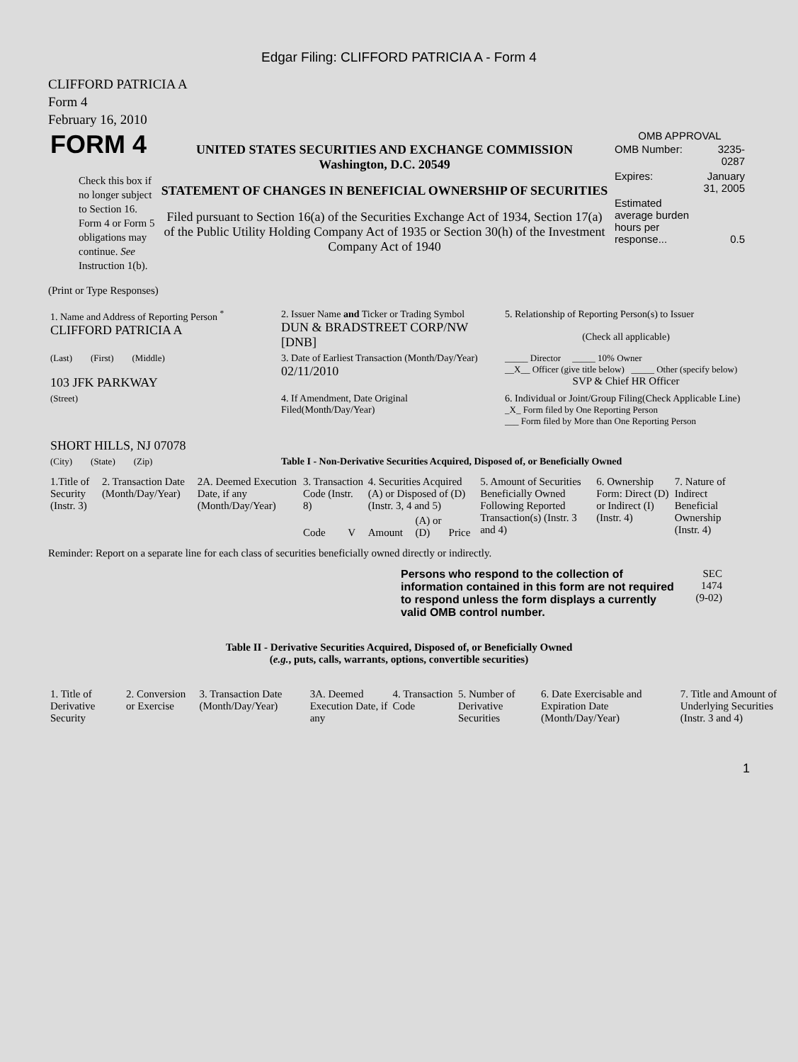Edgar Filing: CLIFFORD PATRICIA A - Form 4
CLIFFORD PATRICIA A
Form 4
February 16, 2010
| FORM 4 Check this box if no longer subject to Section 16. Form 4 or Form 5 obligations may continue. See Instruction 1(b). | UNITED STATES SECURITIES AND EXCHANGE COMMISSION Washington, D.C. 20549 STATEMENT OF CHANGES IN BENEFICIAL OWNERSHIP OF SECURITIES Filed pursuant to Section 16(a) of the Securities Exchange Act of 1934, Section 17(a) of the Public Utility Holding Company Act of 1935 or Section 30(h) of the Investment Company Act of 1940 | OMB APPROVAL / OMB Number: / 3235-0287 / / Expires: / January 31, 2005 / / Estimated average burden hours per response... / 0.5 / |
(Print or Type Responses)
| 1. Name and Address of Reporting Person <sup>*</sup> CLIFFORD PATRICIA A | 2. Issuer Name and Ticker or Trading Symbol DUN & BRADSTREET CORP/NW [DNB] | 5. Relationship of Reporting Person(s) to Issuer (Check all applicable) |
| (Last) (First) (Middle) 103 JFK PARKWAY | 3. Date of Earliest Transaction (Month/Day/Year) 02/11/2010 | _____ Director _____ 10% Owner __X__ Officer (give title below) _____ Other (specify below) SVP & Chief HR Officer |
| (Street) SHORT HILLS, NJ 07078 | 4. If Amendment, Date Original Filed(Month/Day/Year) | 6. Individual or Joint/Group Filing(Check Applicable Line) _X_ Form filed by One Reporting Person ___ Form filed by More than One Reporting Person |
| (City) (State) (Zip) | Table I - Non-Derivative Securities Acquired, Disposed of, or Beneficially Owned | |
| 1.Title of Security (Instr. 3) | 2. Transaction Date (Month/Day/Year) | 2A. Deemed Execution Date, if any (Month/Day/Year) | 3. Transaction Code (Instr. 8) | | 4. Securities Acquired (A) or Disposed of (D) (Instr. 3, 4 and 5) | | | 5. Amount of Securities Beneficially Owned Following Reported Transaction(s) (Instr. 3 and 4) | 6. Ownership Form: Direct (D) or Indirect (I) (Instr. 4) | 7. Nature of Indirect Beneficial Ownership (Instr. 4) |
| --- | --- | --- | --- | --- | --- | --- | --- | --- | --- | --- |
| | | | Code | V | Amount | (A) or (D) | Price | | | |
Reminder: Report on a separate line for each class of securities beneficially owned directly or indirectly.
| Persons who respond to the collection of information contained in this form are not required to respond unless the form displays a currently valid OMB control number. | SEC 1474 (9-02) |
Table II - Derivative Securities Acquired, Disposed of, or Beneficially Owned
(e.g., puts, calls, warrants, options, convertible securities)
| 1. Title of Derivative Security | 2. Conversion or Exercise | 3. Transaction Date (Month/Day/Year) | 3A. Deemed Execution Date, if any | 4. Transaction Code | 5. Number of Derivative Securities | 6. Date Exercisable and Expiration Date (Month/Day/Year) | 7. Title and Amount of Underlying Securities (Instr. 3 and 4) |
| --- | --- | --- | --- | --- | --- | --- | --- |
1